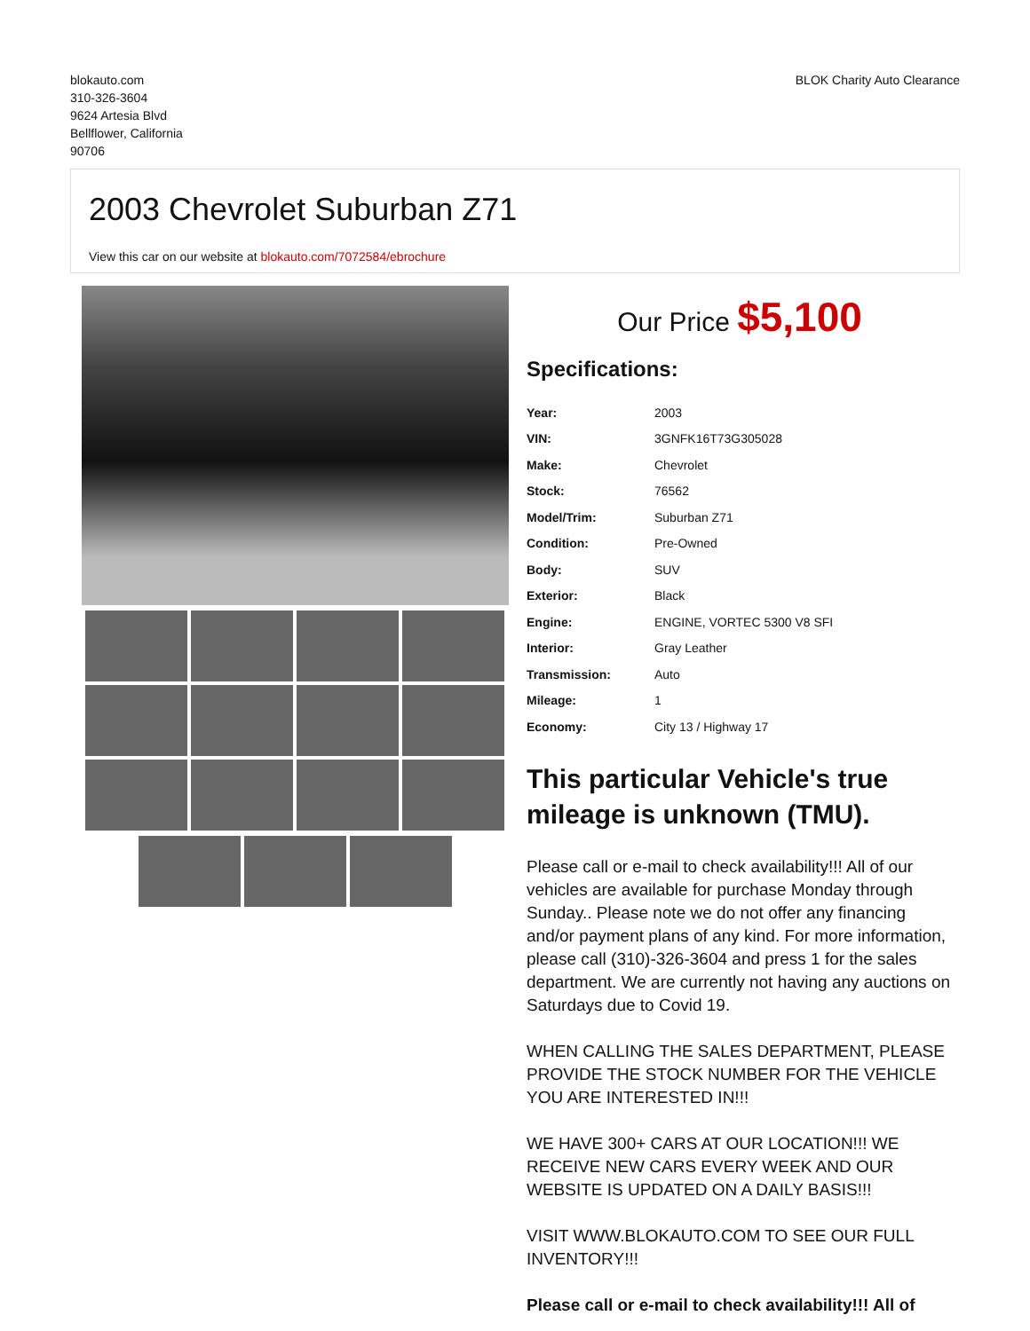blokauto.com
310-326-3604
9624 Artesia Blvd
Bellflower, California
90706
BLOK Charity Auto Clearance
2003 Chevrolet Suburban Z71
View this car on our website at blokauto.com/7072584/ebrochure
Our Price $5,100
Specifications:
| Year: | 2003 |
| VIN: | 3GNFK16T73G305028 |
| Make: | Chevrolet |
| Stock: | 76562 |
| Model/Trim: | Suburban Z71 |
| Condition: | Pre-Owned |
| Body: | SUV |
| Exterior: | Black |
| Engine: | ENGINE, VORTEC 5300 V8 SFI |
| Interior: | Gray Leather |
| Transmission: | Auto |
| Mileage: | 1 |
| Economy: | City 13 / Highway 17 |
This particular Vehicle's true mileage is unknown (TMU).
Please call or e-mail to check availability!!! All of our vehicles are available for purchase Monday through Sunday.. Please note we do not offer any financing and/or payment plans of any kind. For more information, please call (310)-326-3604 and press 1 for the sales department. We are currently not having any auctions on Saturdays due to Covid 19.
WHEN CALLING THE SALES DEPARTMENT, PLEASE PROVIDE THE STOCK NUMBER FOR THE VEHICLE YOU ARE INTERESTED IN!!!
WE HAVE 300+ CARS AT OUR LOCATION!!! WE RECEIVE NEW CARS EVERY WEEK AND OUR WEBSITE IS UPDATED ON A DAILY BASIS!!!
VISIT WWW.BLOKAUTO.COM TO SEE OUR FULL INVENTORY!!!
Please call or e-mail to check availability!!! All of